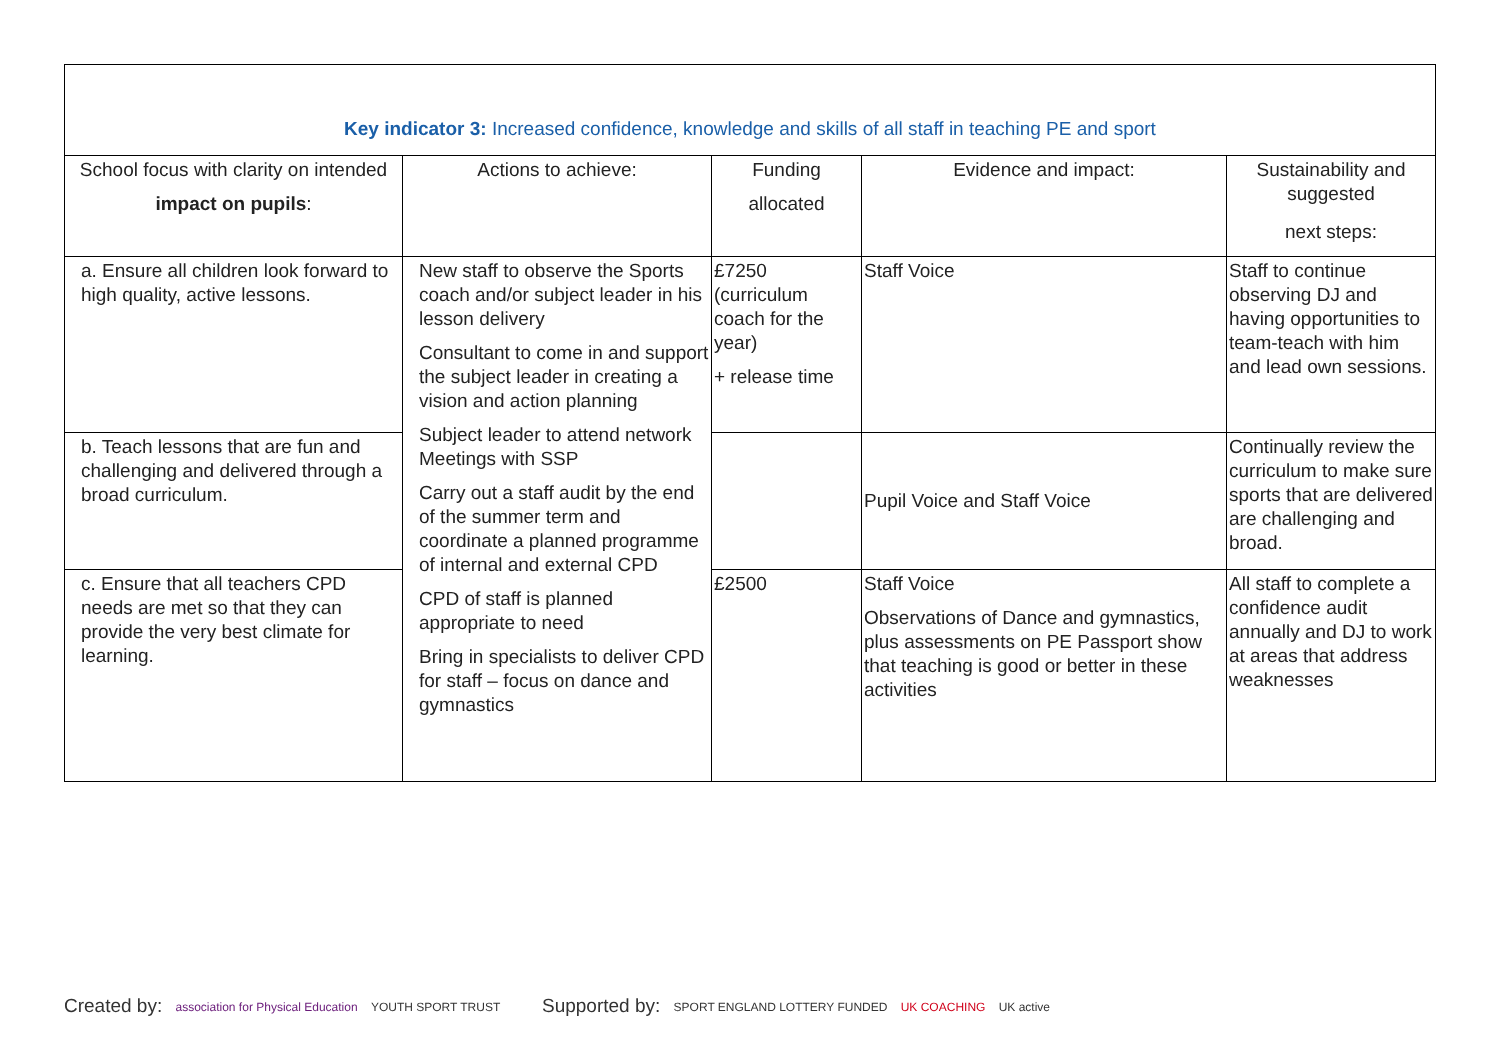| Key indicator 3: Increased confidence, knowledge and skills of all staff in teaching PE and sport | | | | |
| --- | --- | --- | --- | --- |
| School focus with clarity on intended impact on pupils : | Actions to achieve: | Funding allocated | Evidence and impact: | Sustainability and suggested next steps: |
| a. Ensure all children look forward to high quality, active lessons. | New staff to observe the Sports coach and/or subject leader in his lesson delivery Consultant to come in and support the subject leader in creating a vision and action planning Subject leader to attend network Meetings with SSP Carry out a staff audit by the end of the summer term and coordinate a planned programme of internal and external CPD CPD of staff is planned appropriate to need Bring in specialists to deliver CPD for staff – focus on dance and gymnastics | £7250 (curriculum coach for the year) + release time | Staff Voice | Staff to continue observing DJ and having opportunities to team-teach with him and lead own sessions. |
| b. Teach lessons that are fun and challenging and delivered through a broad curriculum. | | | Pupil Voice and Staff Voice | Continually review the curriculum to make sure sports that are delivered are challenging and broad. |
| c. Ensure that all teachers CPD needs are met so that they can provide the very best climate for learning. | | £2500 | Staff Voice Observations of Dance and gymnastics, plus assessments on PE Passport show that teaching is good or better in these activities | All staff to complete a confidence audit annually and DJ to work at areas that address weaknesses |
Created by: association for Physical Education YOUTH SPORT TRUST
Supported by: SPORT ENGLAND LOTTERY FUNDED UK COACHING UK active